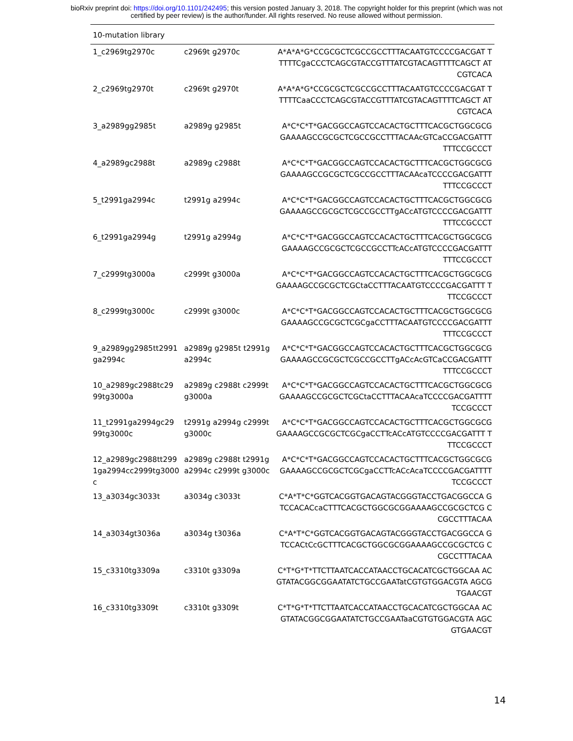bioRxiv preprint doi: https://doi.org/10.1101/242495; this version posted January 3, 2018. The copyright holder for this preprint (which was not
certified by peer review) is the author/funder. All rights reserved. No reuse allowed without permission.
| 10-mutation library | | |
| 1_c2969tg2970c | c2969t g2970c | A*A*A*G*CCGCGCTCGCCGCCTTTACAATGTCCCCGACGAT TTTTTCgaCCCTCAGCGTACCGTTTATCGTACAGTTTTCAGCT ATCGTCACA |
| 2_c2969tg2970t | c2969t g2970t | A*A*A*G*CCGCGCTCGCCGCCTTTACAATGTCCCCGACGAT TTTTTCaaCCCTCAGCGTACCGTTTATCGTACAGTTTTCAGCT ATCGTCACA |
| 3_a2989gg2985t | a2989g g2985t | A*C*C*T*GACGGCCAGTCCACACTGCTTTCACGCTGGCGCG GAAAAGCCGCGCTCGCCGCCTTTACAAcGTCaCCGACGATTT TTTCCGCCCT |
| 4_a2989gc2988t | a2989g c2988t | A*C*C*T*GACGGCCAGTCCACACTGCTTTCACGCTGGCGCG GAAAAGCCGCGCTCGCCGCCTTTACAAcaTCCCCGACGATTT TTTCCGCCCT |
| 5_t2991ga2994c | t2991g a2994c | A*C*C*T*GACGGCCAGTCCACACTGCTTTCACGCTGGCGCG GAAAAGCCGCGCTCGCCGCCTTgACcATGTCCCCGACGATTT TTTCCGCCCT |
| 6_t2991ga2994g | t2991g a2994g | A*C*C*T*GACGGCCAGTCCACACTGCTTTCACGCTGGCGCG GAAAAGCCGCGCTCGCCGCCTTcACcATGTCCCCGACGATTT TTTCCGCCCT |
| 7_c2999tg3000a | c2999t g3000a | A*C*C*T*GACGGCCAGTCCACACTGCTTTCACGCTGGCGCG GAAAAGCCGCGCTCGCtaCCTTTACAATGTCCCCGACGATTT TTTCCGCCCT |
| 8_c2999tg3000c | c2999t g3000c | A*C*C*T*GACGGCCAGTCCACACTGCTTTCACGCTGGCGCG GAAAAGCCGCGCTCGCgaCCTTTACAATGTCCCCGACGATTT TTTCCGCCCT |
| 9_a2989gg2985tt2991 ga2994c | a2989g g2985t t2991g a2994c | A*C*C*T*GACGGCCAGTCCACACTGCTTTCACGCTGGCGCG GAAAAGCCGCGCTCGCCGCCTTgACcAcGTCaCCGACGATTT TTTCCGCCCT |
| 10_a2989gc2988tc29 99tg3000a | a2989g c2988t c2999t g3000a | A*C*C*T*GACGGCCAGTCCACACTGCTTTCACGCTGGCGCG GAAAAGCCGCGCTCGCtaCCTTTACAAcaTCCCCGACGATTTT TCCGCCCT |
| 11_t2991ga2994gc29 99tg3000c | t2991g a2994g c2999t g3000c | A*C*C*T*GACGGCCAGTCCACACTGCTTTCACGCTGGCGCG GAAAAGCCGCGCTCGCgaCCTTcACcATGTCCCCGACGATTT TTTCCGCCCT |
| 12_a2989gc2988tt299 1ga2994cc2999tg3000 c | a2989g c2988t t2991g a2994c c2999t g3000c | A*C*C*T*GACGGCCAGTCCACACTGCTTTCACGCTGGCGCG GAAAAGCCGCGCTCGCgaCCTTcACcAcaTCCCCGACGATTTT TCCGCCCT |
| 13_a3034gc3033t | a3034g c3033t | C*A*T*C*GGTCACGGTGACAGTACGGGTACCTGACGGCCA GTCCACACcaCTTTCACGCTGGCGCGGAAAAGCCGCGCTCG CCGCCTTTACAA |
| 14_a3034gt3036a | a3034g t3036a | C*A*T*C*GGTCACGGTGACAGTACGGGTACCTGACGGCCA GTCCACtCcGCTTTCACGCTGGCGCGGAAAAGCCGCGCTCG CCGCCTTTACAA |
| 15_c3310tg3309a | c3310t g3309a | C*T*G*T*TTCTTAATCACCATAACCTGCACATCGCTGGCAA ACGTATACGGCGGAATATCTGCCGAATatCGTGTGGACGTA AGCGTGAACGT |
| 16_c3310tg3309t | c3310t g3309t | C*T*G*T*TTCTTAATCACCATAACCTGCACATCGCTGGCAA ACGTATACGGCGGAATATCTGCCGAATaaCGTGTGGACGTA AGCGTGAACGT |
14